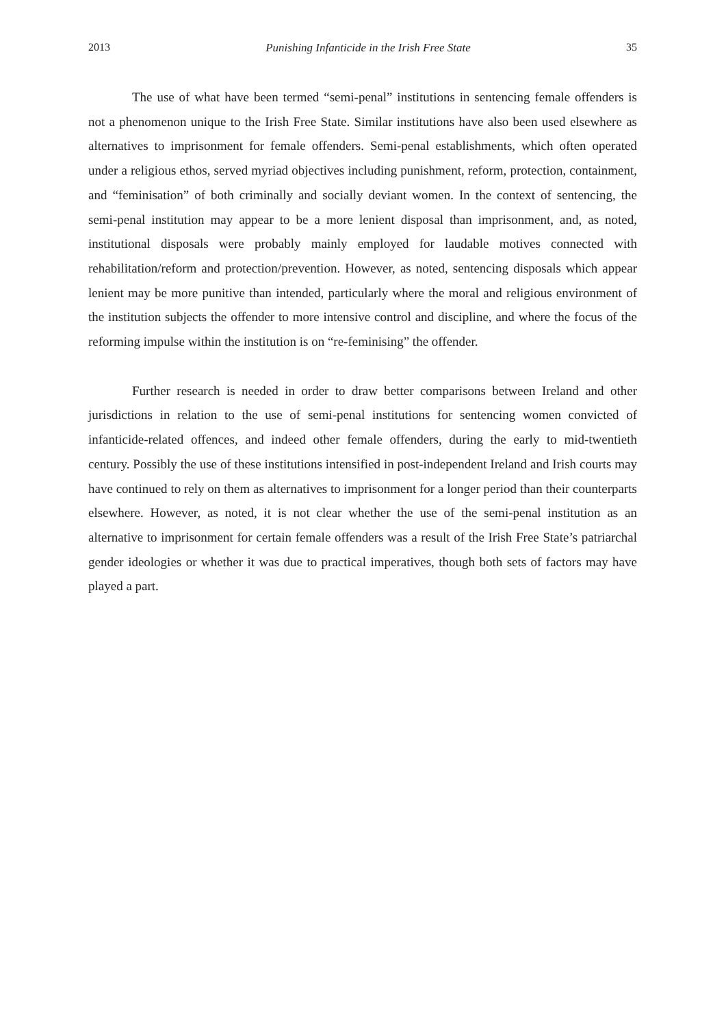2013 Punishing Infanticide in the Irish Free State 35
The use of what have been termed “semi-penal” institutions in sentencing female offenders is not a phenomenon unique to the Irish Free State. Similar institutions have also been used elsewhere as alternatives to imprisonment for female offenders. Semi-penal establishments, which often operated under a religious ethos, served myriad objectives including punishment, reform, protection, containment, and “feminisation” of both criminally and socially deviant women. In the context of sentencing, the semi-penal institution may appear to be a more lenient disposal than imprisonment, and, as noted, institutional disposals were probably mainly employed for laudable motives connected with rehabilitation/reform and protection/prevention. However, as noted, sentencing disposals which appear lenient may be more punitive than intended, particularly where the moral and religious environment of the institution subjects the offender to more intensive control and discipline, and where the focus of the reforming impulse within the institution is on “re-feminising” the offender.
Further research is needed in order to draw better comparisons between Ireland and other jurisdictions in relation to the use of semi-penal institutions for sentencing women convicted of infanticide-related offences, and indeed other female offenders, during the early to mid-twentieth century. Possibly the use of these institutions intensified in post-independent Ireland and Irish courts may have continued to rely on them as alternatives to imprisonment for a longer period than their counterparts elsewhere. However, as noted, it is not clear whether the use of the semi-penal institution as an alternative to imprisonment for certain female offenders was a result of the Irish Free State’s patriarchal gender ideologies or whether it was due to practical imperatives, though both sets of factors may have played a part.